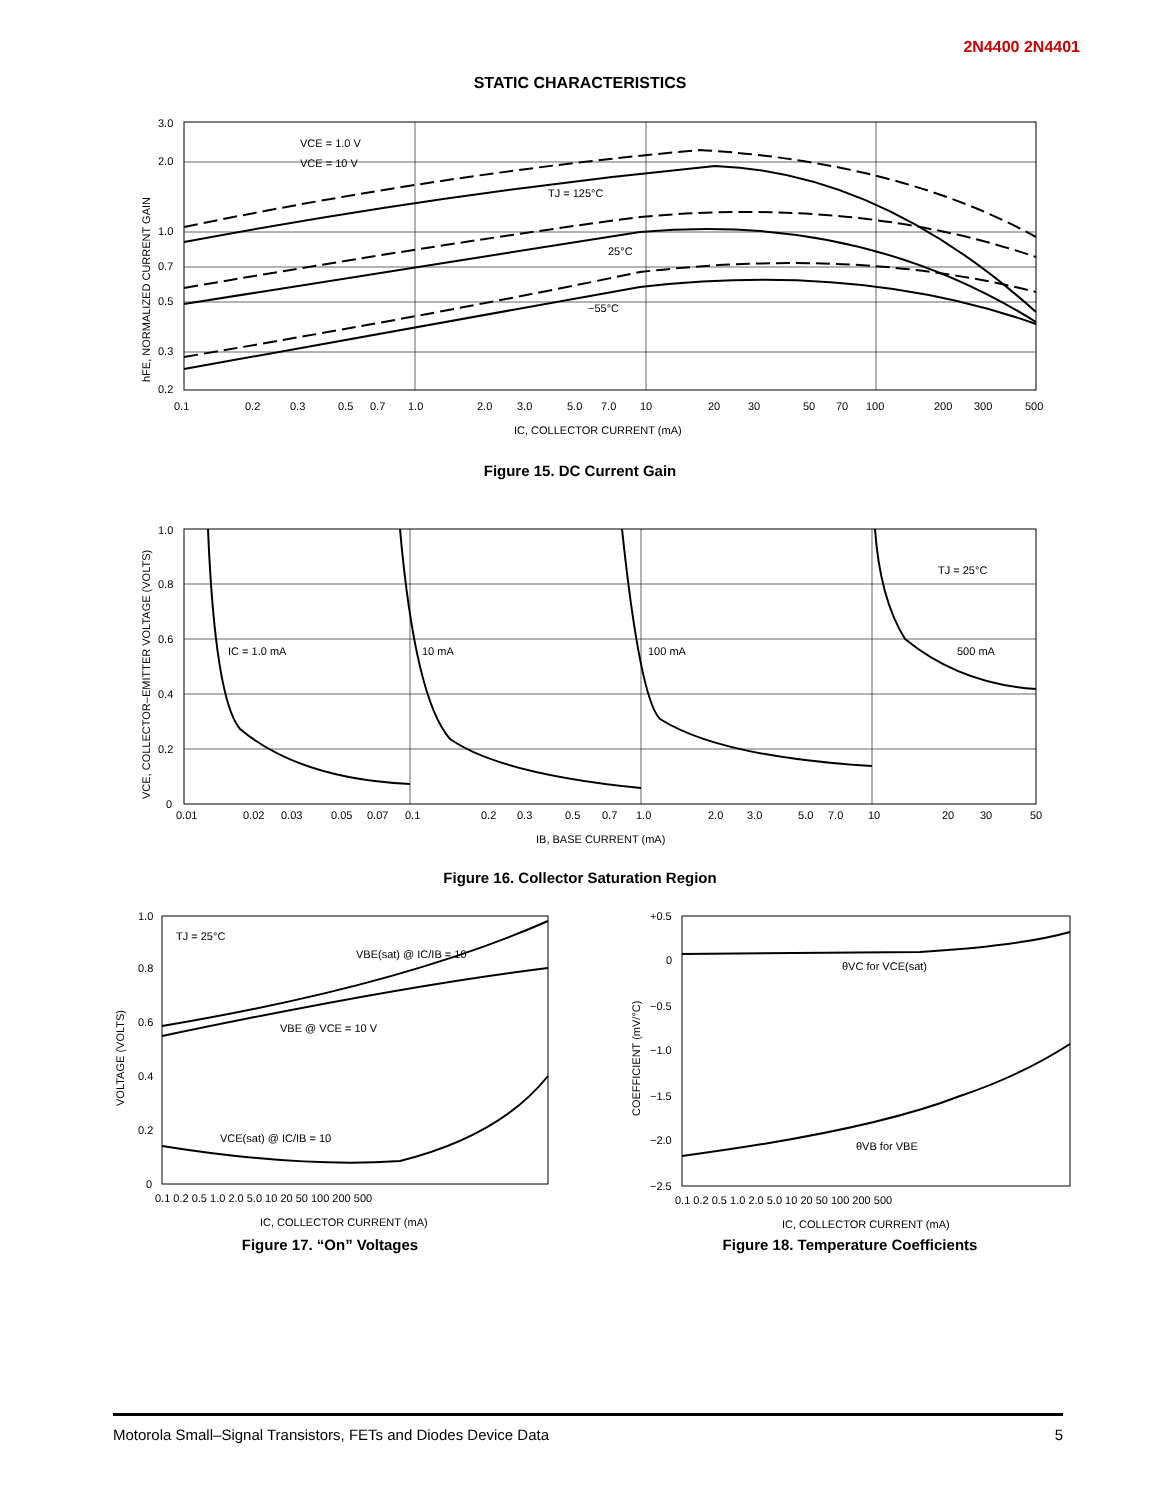2N4400 2N4401
STATIC CHARACTERISTICS
3.0
2.0
1.0
0.7
0.5
0.3
0.2
VCE = 1.0 V
VCE = 10 V
TJ = 125°C
25°C
−55°C
0.1
0.2
0.3
0.5
0.7
1.0
2.0
3.0
5.0
7.0
10
20
30
50
70
100
200
300
500
IC, COLLECTOR CURRENT (mA)
hFE, NORMALIZED CURRENT GAIN
Figure 15. DC Current Gain
1.0
0.8
0.6
0.4
0.2
0
TJ = 25°C
IC = 1.0 mA
10 mA
100 mA
500 mA
0.01
0.02
0.03
0.05
0.07
0.1
0.2
0.3
0.5
0.7
1.0
2.0
3.0
5.0
7.0
10
20
30
50
IB, BASE CURRENT (mA)
VCE, COLLECTOR–EMITTER VOLTAGE (VOLTS)
Figure 16. Collector Saturation Region
1.0
0.8
0.6
0.4
0.2
0
TJ = 25°C
VBE(sat) @ IC/IB = 10
VBE @ VCE = 10 V
VCE(sat) @ IC/IB = 10
0.1 0.2 0.5 1.0 2.0 5.0 10 20 50 100 200 500
IC, COLLECTOR CURRENT (mA)
VOLTAGE (VOLTS)
Figure 17. “On” Voltages
+0.5
0
−0.5
−1.0
−1.5
−2.0
−2.5
θVC for VCE(sat)
θVB for VBE
0.1 0.2 0.5 1.0 2.0 5.0 10 20 50 100 200 500
IC, COLLECTOR CURRENT (mA)
COEFFICIENT (mV/°C)
Figure 18. Temperature Coefficients
Motorola Small–Signal Transistors, FETs and Diodes Device Data 5